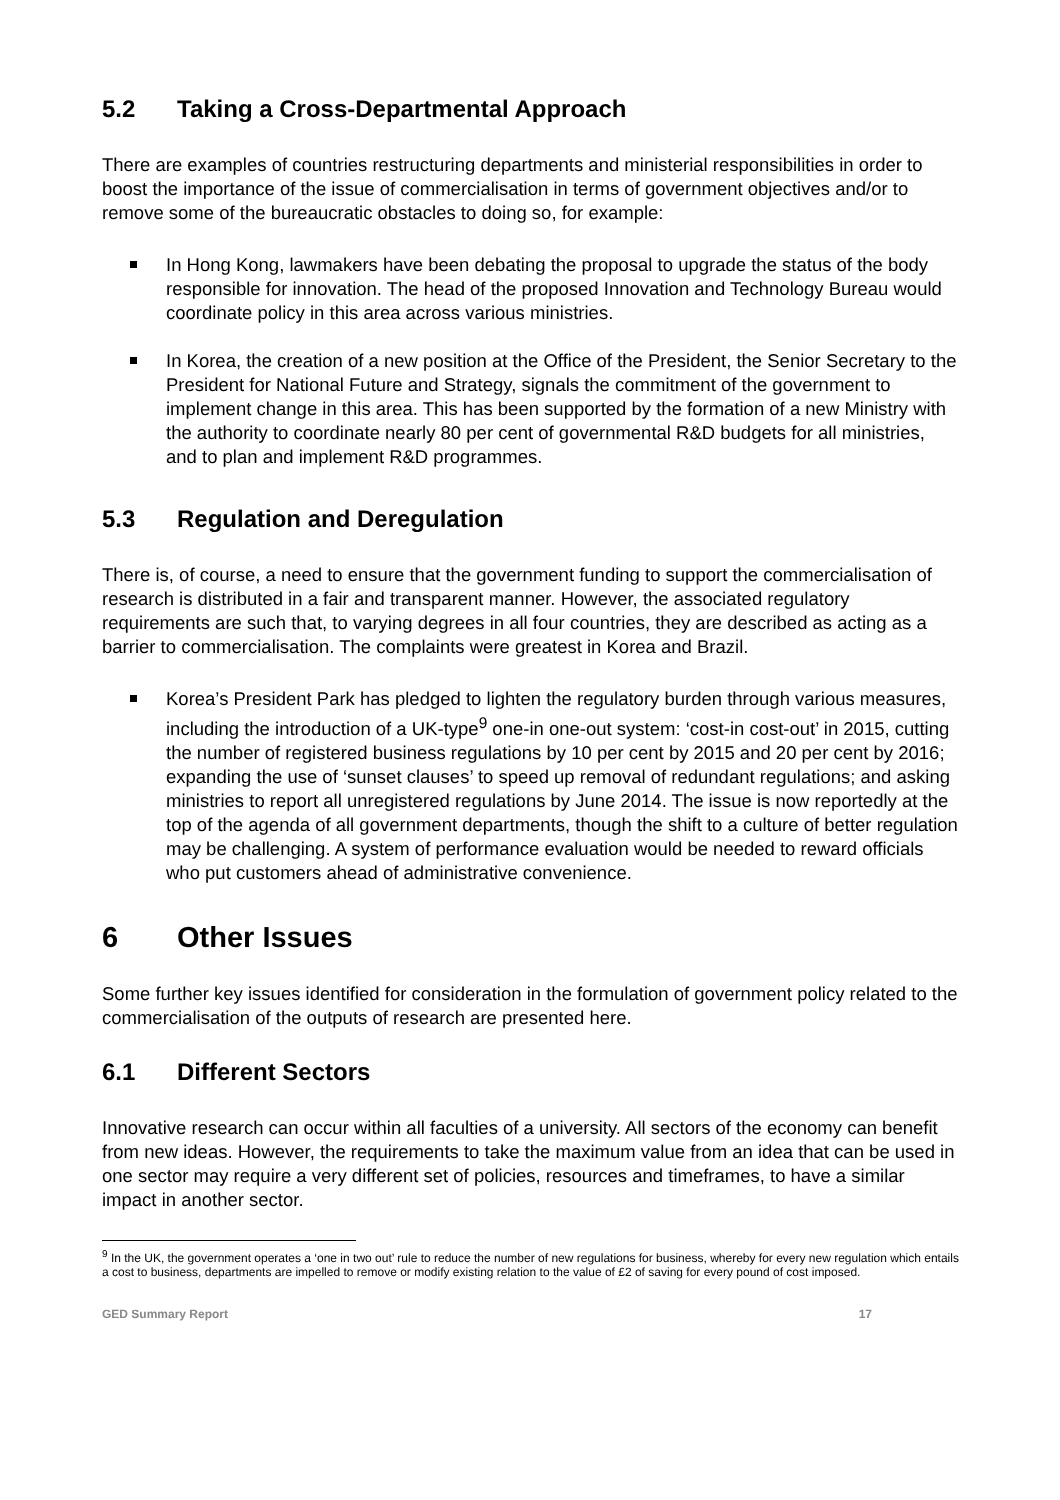5.2 Taking a Cross-Departmental Approach
There are examples of countries restructuring departments and ministerial responsibilities in order to boost the importance of the issue of commercialisation in terms of government objectives and/or to remove some of the bureaucratic obstacles to doing so, for example:
In Hong Kong, lawmakers have been debating the proposal to upgrade the status of the body responsible for innovation. The head of the proposed Innovation and Technology Bureau would coordinate policy in this area across various ministries.
In Korea, the creation of a new position at the Office of the President, the Senior Secretary to the President for National Future and Strategy, signals the commitment of the government to implement change in this area. This has been supported by the formation of a new Ministry with the authority to coordinate nearly 80 per cent of governmental R&D budgets for all ministries, and to plan and implement R&D programmes.
5.3 Regulation and Deregulation
There is, of course, a need to ensure that the government funding to support the commercialisation of research is distributed in a fair and transparent manner. However, the associated regulatory requirements are such that, to varying degrees in all four countries, they are described as acting as a barrier to commercialisation. The complaints were greatest in Korea and Brazil.
Korea’s President Park has pledged to lighten the regulatory burden through various measures, including the introduction of a UK-type<sup>9</sup> one-in one-out system: ‘cost-in cost-out’ in 2015, cutting the number of registered business regulations by 10 per cent by 2015 and 20 per cent by 2016; expanding the use of ‘sunset clauses’ to speed up removal of redundant regulations; and asking ministries to report all unregistered regulations by June 2014. The issue is now reportedly at the top of the agenda of all government departments, though the shift to a culture of better regulation may be challenging. A system of performance evaluation would be needed to reward officials who put customers ahead of administrative convenience.
6 Other Issues
Some further key issues identified for consideration in the formulation of government policy related to the commercialisation of the outputs of research are presented here.
6.1 Different Sectors
Innovative research can occur within all faculties of a university. All sectors of the economy can benefit from new ideas. However, the requirements to take the maximum value from an idea that can be used in one sector may require a very different set of policies, resources and timeframes, to have a similar impact in another sector.
<sup>9</sup> In the UK, the government operates a ‘one in two out’ rule to reduce the number of new regulations for business, whereby for every new regulation which entails a cost to business, departments are impelled to remove or modify existing relation to the value of £2 of saving for every pound of cost imposed.
GED Summary Report 17